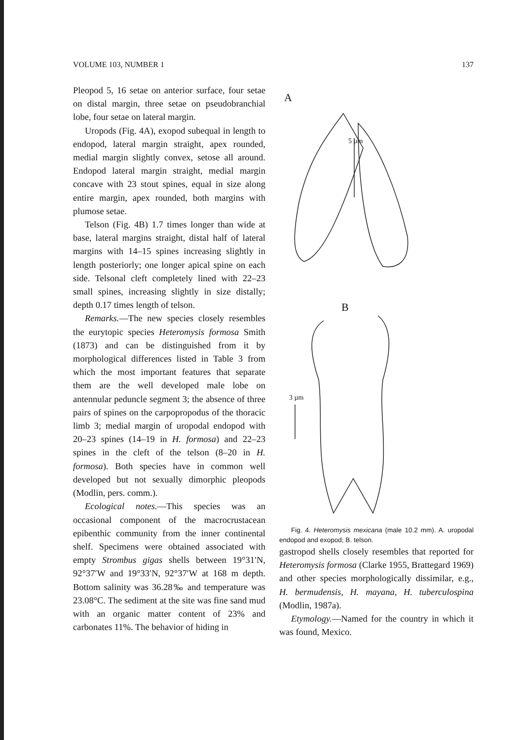VOLUME 103, NUMBER 1 137
Pleopod 5, 16 setae on anterior surface, four setae on distal margin, three setae on pseudobranchial lobe, four setae on lateral margin.
Uropods (Fig. 4A), exopod subequal in length to endopod, lateral margin straight, apex rounded, medial margin slightly convex, setose all around. Endopod lateral margin straight, medial margin concave with 23 stout spines, equal in size along entire margin, apex rounded, both margins with plumose setae.
Telson (Fig. 4B) 1.7 times longer than wide at base, lateral margins straight, distal half of lateral margins with 14–15 spines increasing slightly in length posteriorly; one longer apical spine on each side. Telsonal cleft completely lined with 22–23 small spines, increasing slightly in size distally; depth 0.17 times length of telson.
Remarks.—The new species closely resembles the eurytopic species Heteromysis formosa Smith (1873) and can be distinguished from it by morphological differences listed in Table 3 from which the most important features that separate them are the well developed male lobe on antennular peduncle segment 3; the absence of three pairs of spines on the carpopropodus of the thoracic limb 3; medial margin of uropodal endopod with 20–23 spines (14–19 in H. formosa) and 22–23 spines in the cleft of the telson (8–20 in H. formosa). Both species have in common well developed but not sexually dimorphic pleopods (Modlin, pers. comm.).
Ecological notes.—This species was an occasional component of the macrocrustacean epibenthic community from the inner continental shelf. Specimens were obtained associated with empty Strombus gigas shells between 19°31′N, 92°37′W and 19°33′N, 92°37′W at 168 m depth. Bottom salinity was 36.28‰ and temperature was 23.08°C. The sediment at the site was fine sand mud with an organic matter content of 23% and carbonates 11%. The behavior of hiding in
A
5 µm
B
3 µm
Fig. 4. Heteromysis mexicana (male 10.2 mm). A. uropodal endopod and exopod; B. telson.
gastropod shells closely resembles that reported for Heteromysis formosa (Clarke 1955, Brattegard 1969) and other species morphologically dissimilar, e.g., H. bermudensis, H. mayana, H. tuberculospina (Modlin, 1987a).
Etymology.—Named for the country in which it was found, Mexico.